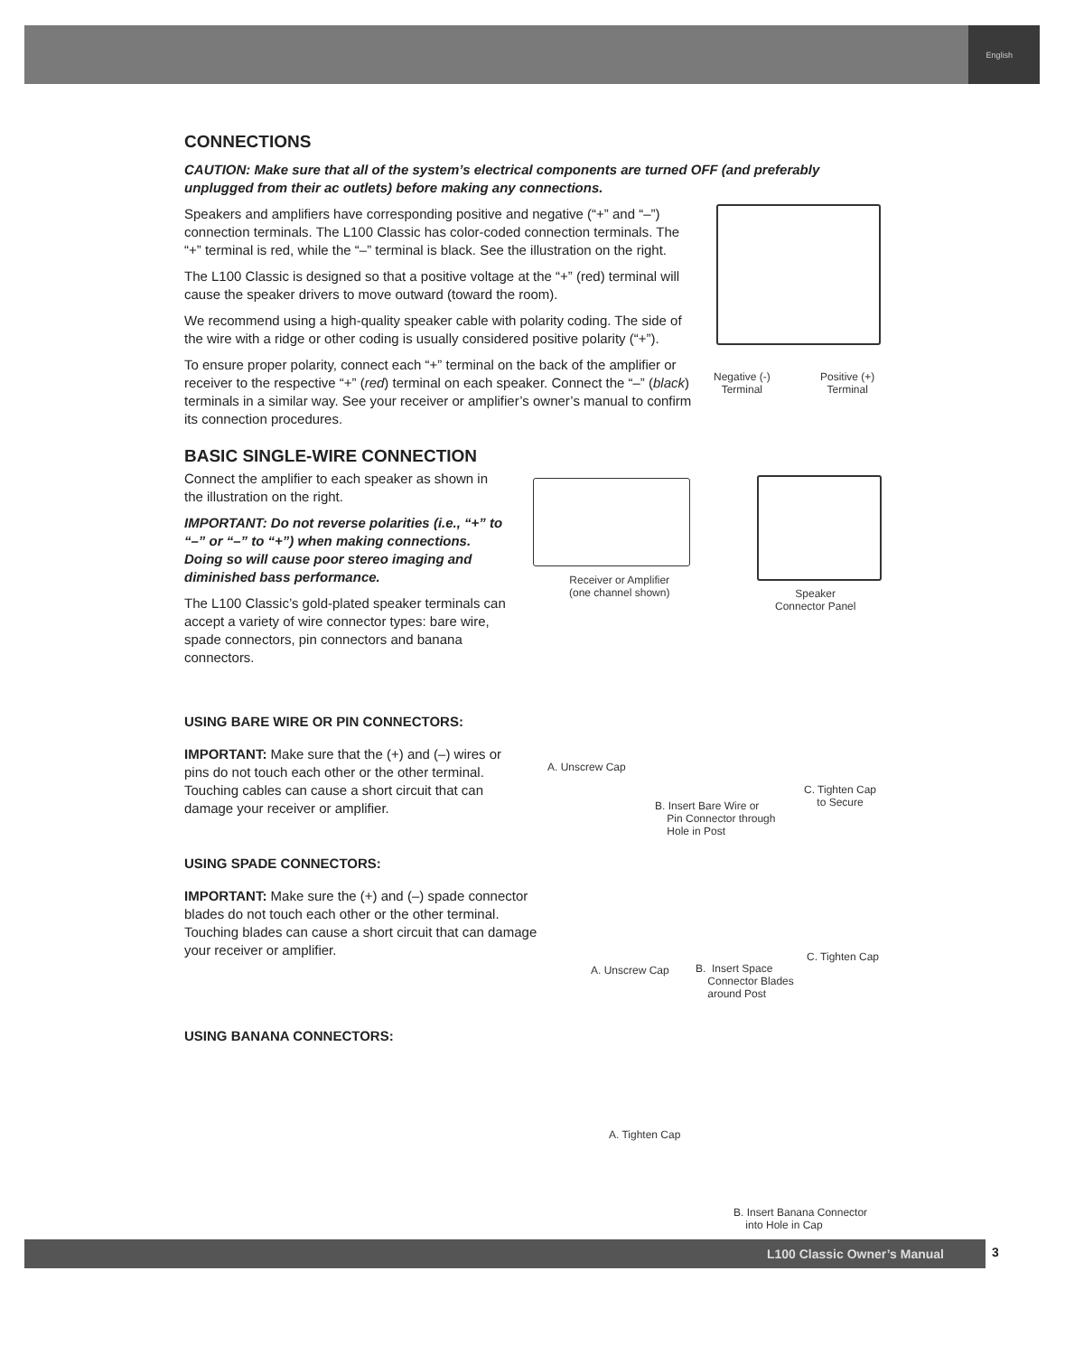English
CONNECTIONS
CAUTION: Make sure that all of the system’s electrical components are turned OFF (and preferably unplugged from their ac outlets) before making any connections.
Speakers and amplifiers have corresponding positive and negative (“+” and “–”) connection terminals. The L100 Classic has color-coded connection terminals. The “+” terminal is red, while the “–” terminal is black. See the illustration on the right.
The L100 Classic is designed so that a positive voltage at the “+” (red) terminal will cause the speaker drivers to move outward (toward the room).
We recommend using a high-quality speaker cable with polarity coding. The side of the wire with a ridge or other coding is usually considered positive polarity (“+”).
To ensure proper polarity, connect each “+” terminal on the back of the amplifier or receiver to the respective “+” (red) terminal on each speaker. Connect the “–” (black) terminals in a similar way. See your receiver or amplifier’s owner’s manual to confirm its connection procedures.
BASIC SINGLE-WIRE CONNECTION
Connect the amplifier to each speaker as shown in the illustration on the right.
IMPORTANT: Do not reverse polarities (i.e., “+” to “–” or “–” to “+”) when making connections. Doing so will cause poor stereo imaging and diminished bass performance.
The L100 Classic’s gold-plated speaker terminals can accept a variety of wire connector types: bare wire, spade connectors, pin connectors and banana connectors.
USING BARE WIRE OR PIN CONNECTORS:
IMPORTANT: Make sure that the (+) and (–) wires or pins do not touch each other or the other terminal. Touching cables can cause a short circuit that can damage your receiver or amplifier.
USING SPADE CONNECTORS:
IMPORTANT: Make sure the (+) and (–) spade connector blades do not touch each other or the other terminal. Touching blades can cause a short circuit that can damage your receiver or amplifier.
USING BANANA CONNECTORS:
Negative (-)
Terminal
Positive (+)
Terminal
Receiver or Amplifier
(one channel shown)
Speaker
Connector Panel
A. Unscrew Cap
B. Insert Bare Wire or
Pin Connector through
Hole in Post
C. Tighten Cap
to Secure
A. Unscrew Cap
B. Insert Space
Connector Blades
around Post
C. Tighten Cap
A. Tighten Cap
B. Insert Banana Connector
into Hole in Cap
L100 Classic Owner’s Manual 3